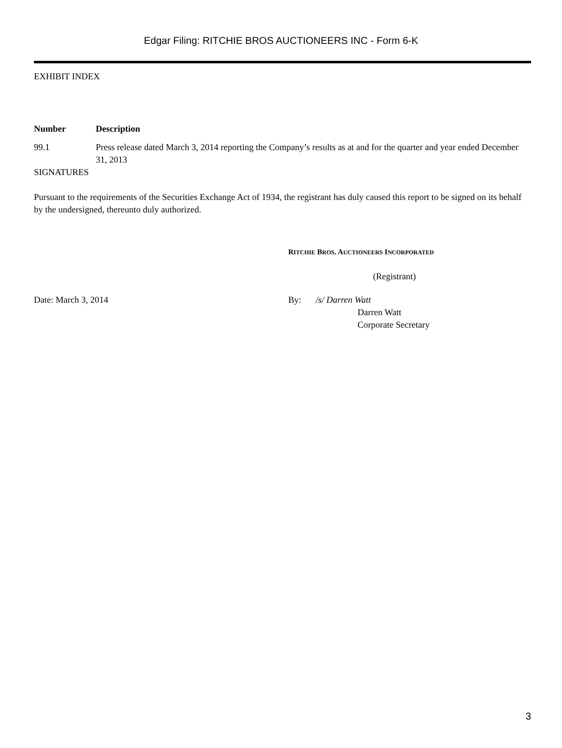Edgar Filing: RITCHIE BROS AUCTIONEERS INC - Form 6-K
EXHIBIT INDEX
| Number | Description |
| --- | --- |
| 99.1 | Press release dated March 3, 2014 reporting the Company’s results as at and for the quarter and year ended December 31, 2013 |
SIGNATURES
Pursuant to the requirements of the Securities Exchange Act of 1934, the registrant has duly caused this report to be signed on its behalf by the undersigned, thereunto duly authorized.
RITCHIE BROS. AUCTIONEERS INCORPORATED
(Registrant)
| Date: March 3, 2014 | By: | /s/ Darren Watt Darren Watt Corporate Secretary |
3